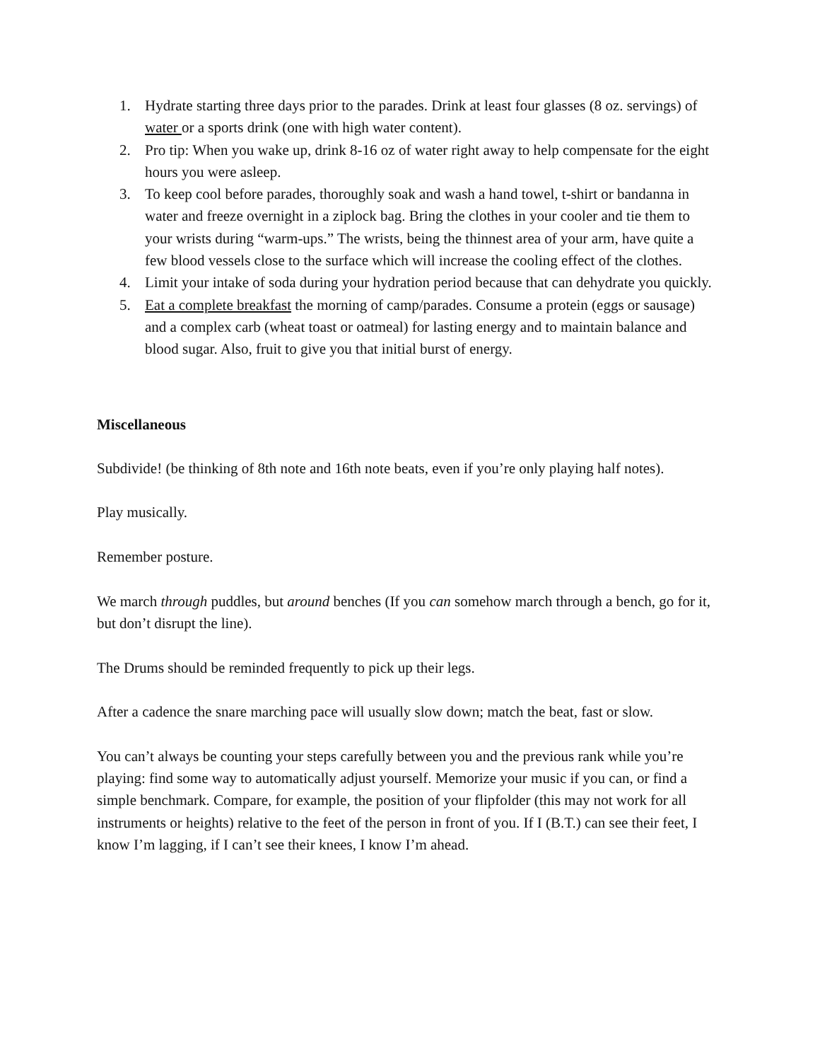1. Hydrate starting three days prior to the parades. Drink at least four glasses (8 oz. servings) of water or a sports drink (one with high water content).
2. Pro tip: When you wake up, drink 8-16 oz of water right away to help compensate for the eight hours you were asleep.
3. To keep cool before parades, thoroughly soak and wash a hand towel, t-shirt or bandanna in water and freeze overnight in a ziplock bag. Bring the clothes in your cooler and tie them to your wrists during “warm-ups.” The wrists, being the thinnest area of your arm, have quite a few blood vessels close to the surface which will increase the cooling effect of the clothes.
4. Limit your intake of soda during your hydration period because that can dehydrate you quickly.
5. Eat a complete breakfast the morning of camp/parades. Consume a protein (eggs or sausage) and a complex carb (wheat toast or oatmeal) for lasting energy and to maintain balance and blood sugar. Also, fruit to give you that initial burst of energy.
Miscellaneous
Subdivide! (be thinking of 8th note and 16th note beats, even if you’re only playing half notes).
Play musically.
Remember posture.
We march through puddles, but around benches (If you can somehow march through a bench, go for it, but don’t disrupt the line).
The Drums should be reminded frequently to pick up their legs.
After a cadence the snare marching pace will usually slow down; match the beat, fast or slow.
You can’t always be counting your steps carefully between you and the previous rank while you’re playing: find some way to automatically adjust yourself. Memorize your music if you can, or find a simple benchmark. Compare, for example, the position of your flipfolder (this may not work for all instruments or heights) relative to the feet of the person in front of you. If I (B.T.) can see their feet, I know I’m lagging, if I can’t see their knees, I know I’m ahead.